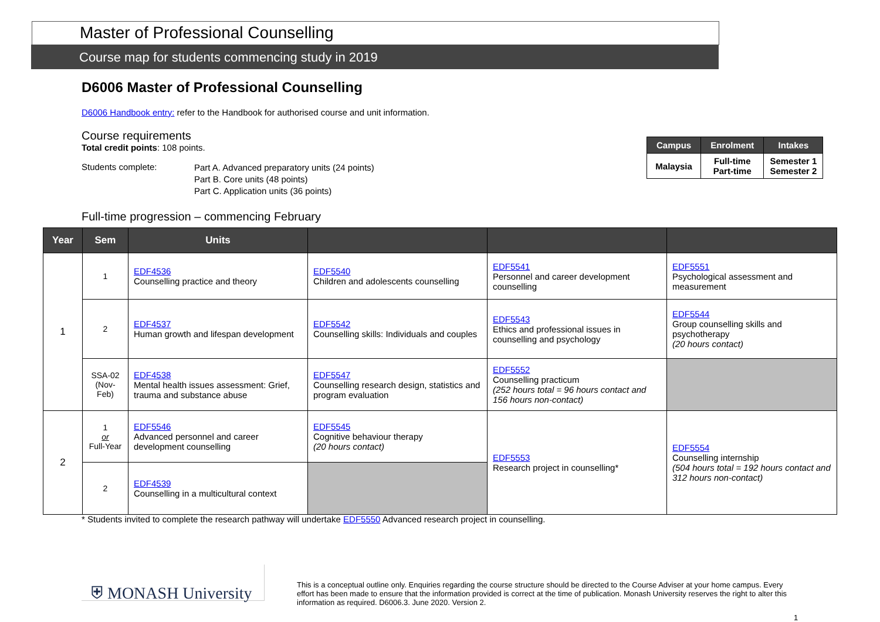Master of Professional Counselling
Course map for students commencing study in 2019
D6006 Master of Professional Counselling
D6006 Handbook entry: refer to the Handbook for authorised course and unit information.
Course requirements
Total credit points: 108 points.
Students complete:
Part A. Advanced preparatory units (24 points)
Part B. Core units (48 points)
Part C. Application units (36 points)
Full-time progression – commencing February
| Campus | Enrolment | Intakes |
| --- | --- | --- |
| Malaysia | Full-time Part-time | Semester 1 Semester 2 |
| Year | Sem | Units | | | |
| --- | --- | --- | --- | --- | --- |
| 1 | 1 | EDF4536 Counselling practice and theory | EDF5540 Children and adolescents counselling | EDF5541 Personnel and career development counselling | EDF5551 Psychological assessment and measurement |
| | 2 | EDF4537 Human growth and lifespan development | EDF5542 Counselling skills: Individuals and couples | EDF5543 Ethics and professional issues in counselling and psychology | EDF5544 Group counselling skills and psychotherapy (20 hours contact) |
| | SSA-02 (Nov-Feb) | EDF4538 Mental health issues assessment: Grief, trauma and substance abuse | EDF5547 Counselling research design, statistics and program evaluation | EDF5552 Counselling practicum (252 hours total = 96 hours contact and 156 hours non-contact) | |
| 2 | 1 or Full-Year | EDF5546 Advanced personnel and career development counselling | EDF5545 Cognitive behaviour therapy (20 hours contact) | EDF5553 Research project in counselling* | EDF5554 Counselling internship (504 hours total = 192 hours contact and 312 hours non-contact) |
| | 2 | EDF4539 Counselling in a multicultural context | | | |
* Students invited to complete the research pathway will undertake EDF5550 Advanced research project in counselling.
⛨ MONASH University
This is a conceptual outline only. Enquiries regarding the course structure should be directed to the Course Adviser at your home campus. Every effort has been made to ensure that the information provided is correct at the time of publication. Monash University reserves the right to alter this information as required. D6006.3. June 2020. Version 2.
1